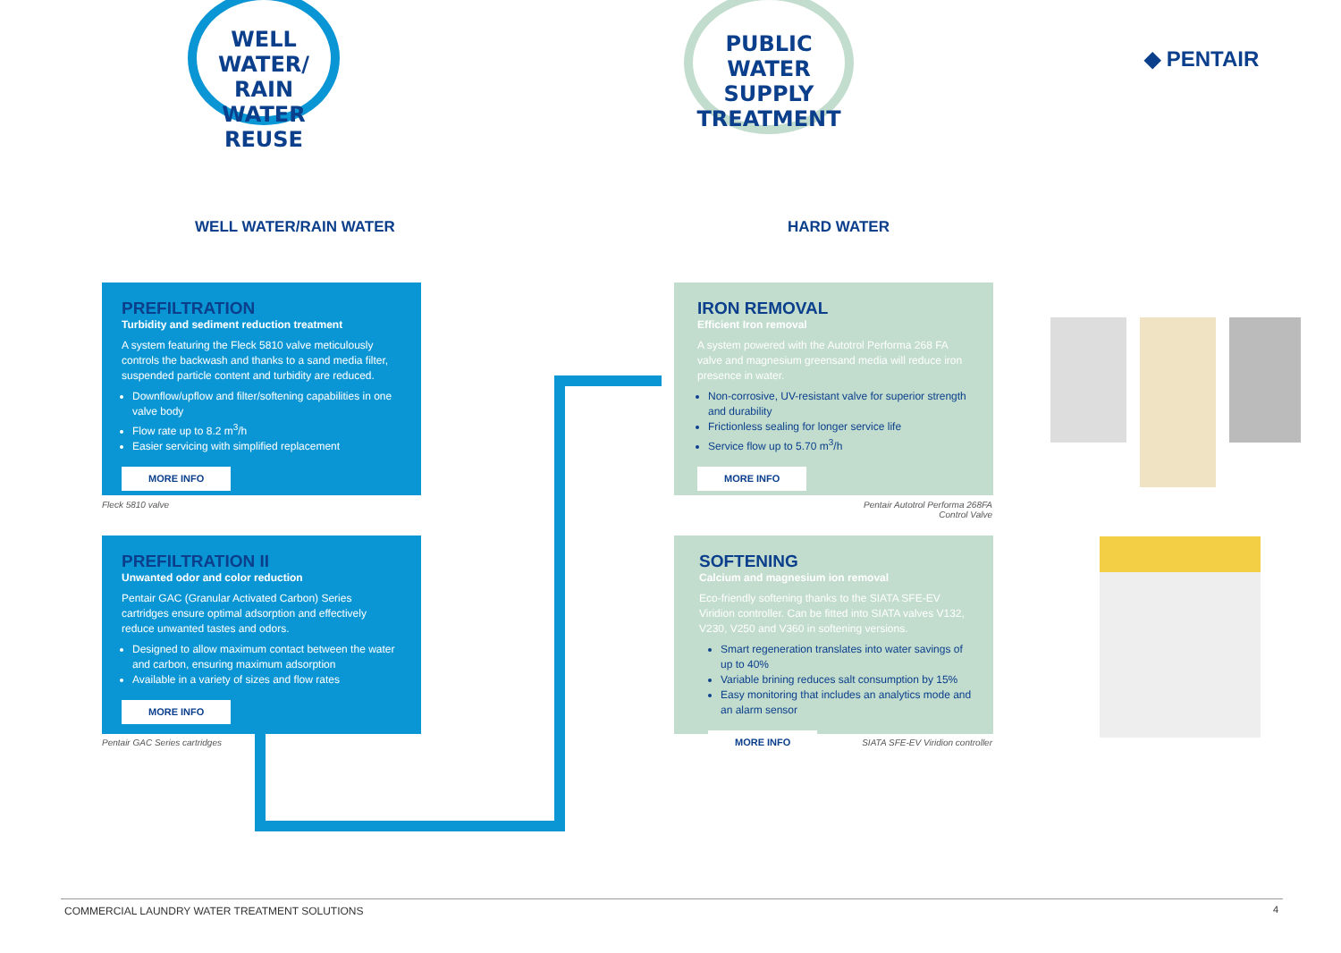WELL WATER/
RAIN WATER
REUSE
PUBLIC WATER
SUPPLY
TREATMENT
◆ PENTAIR
WELL WATER/RAIN WATER HARD WATER
PREFILTRATION
Turbidity and sediment reduction treatment
A system featuring the Fleck 5810 valve meticulously controls the backwash and thanks to a sand media filter, suspended particle content and turbidity are reduced.
Downflow/upflow and filter/softening capabilities in one valve body
Flow rate up to 8.2 m<sup>3</sup>/h
Easier servicing with simplified replacement
MORE INFO
Fleck 5810 valve
PREFILTRATION II
Unwanted odor and color reduction
Pentair GAC (Granular Activated Carbon) Series cartridges ensure optimal adsorption and effectively reduce unwanted tastes and odors.
Designed to allow maximum contact between the water and carbon, ensuring maximum adsorption
Available in a variety of sizes and flow rates
MORE INFO
Pentair GAC Series cartridges
IRON REMOVAL
Efficient Iron removal
A system powered with the Autotrol Performa 268 FA valve and magnesium greensand media will reduce iron presence in water.
Non-corrosive, UV-resistant valve for superior strength and durability
Frictionless sealing for longer service life
Service flow up to 5.70 m<sup>3</sup>/h
MORE INFO
Pentair Autotrol Performa 268FA Control Valve
SOFTENING
Calcium and magnesium ion removal
Eco-friendly softening thanks to the SIATA SFE-EV Viridion controller. Can be fitted into SIATA valves V132, V230, V250 and V360 in softening versions.
Smart regeneration translates into water savings of up to 40%
Variable brining reduces salt consumption by 15%
Easy monitoring that includes an analytics mode and an alarm sensor
MORE INFO
SIATA SFE-EV Viridion controller
COMMERCIAL LAUNDRY WATER TREATMENT SOLUTIONS
4